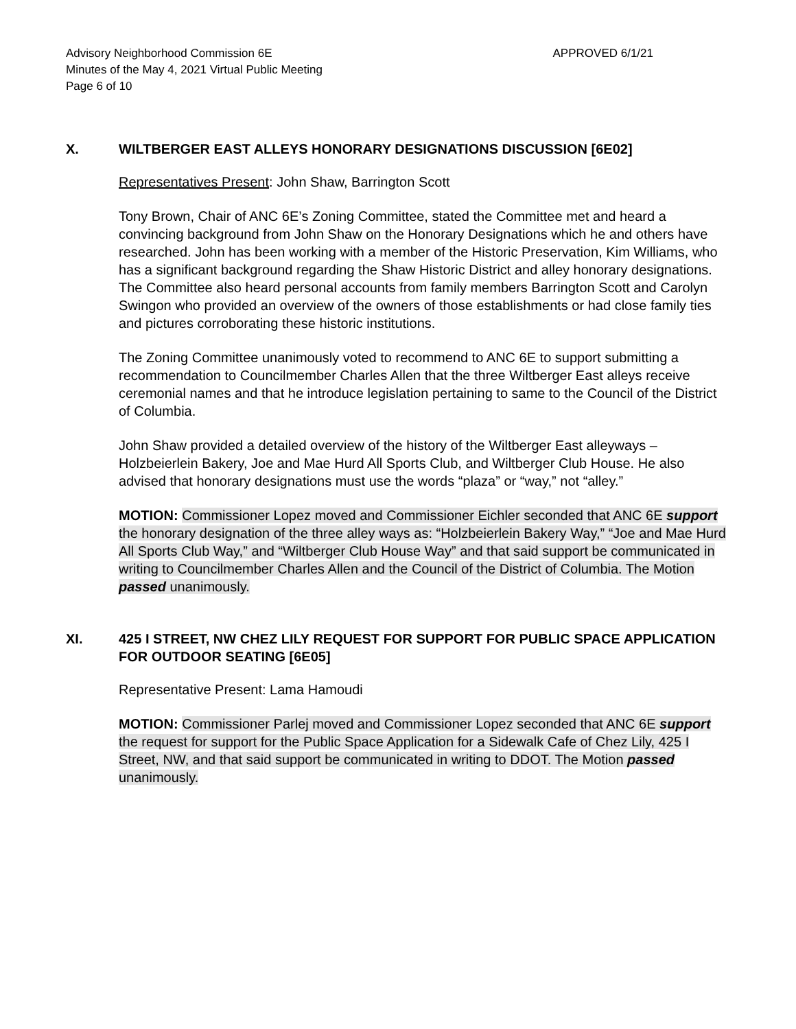Advisory Neighborhood Commission 6E
Minutes of the May 4, 2021 Virtual Public Meeting
Page 6 of 10
APPROVED 6/1/21
X. WILTBERGER EAST ALLEYS HONORARY DESIGNATIONS DISCUSSION [6E02]
Representatives Present: John Shaw, Barrington Scott
Tony Brown, Chair of ANC 6E’s Zoning Committee, stated the Committee met and heard a convincing background from John Shaw on the Honorary Designations which he and others have researched. John has been working with a member of the Historic Preservation, Kim Williams, who has a significant background regarding the Shaw Historic District and alley honorary designations. The Committee also heard personal accounts from family members Barrington Scott and Carolyn Swingon who provided an overview of the owners of those establishments or had close family ties and pictures corroborating these historic institutions.
The Zoning Committee unanimously voted to recommend to ANC 6E to support submitting a recommendation to Councilmember Charles Allen that the three Wiltberger East alleys receive ceremonial names and that he introduce legislation pertaining to same to the Council of the District of Columbia.
John Shaw provided a detailed overview of the history of the Wiltberger East alleyways – Holzbeierlein Bakery, Joe and Mae Hurd All Sports Club, and Wiltberger Club House. He also advised that honorary designations must use the words “plaza” or “way,” not “alley.”
MOTION: Commissioner Lopez moved and Commissioner Eichler seconded that ANC 6E support the honorary designation of the three alley ways as: “Holzbeierlein Bakery Way,” “Joe and Mae Hurd All Sports Club Way,” and “Wiltberger Club House Way” and that said support be communicated in writing to Councilmember Charles Allen and the Council of the District of Columbia. The Motion passed unanimously.
XI. 425 I STREET, NW CHEZ LILY REQUEST FOR SUPPORT FOR PUBLIC SPACE APPLICATION FOR OUTDOOR SEATING [6E05]
Representative Present: Lama Hamoudi
MOTION: Commissioner Parlej moved and Commissioner Lopez seconded that ANC 6E support the request for support for the Public Space Application for a Sidewalk Cafe of Chez Lily, 425 I Street, NW, and that said support be communicated in writing to DDOT. The Motion passed unanimously.